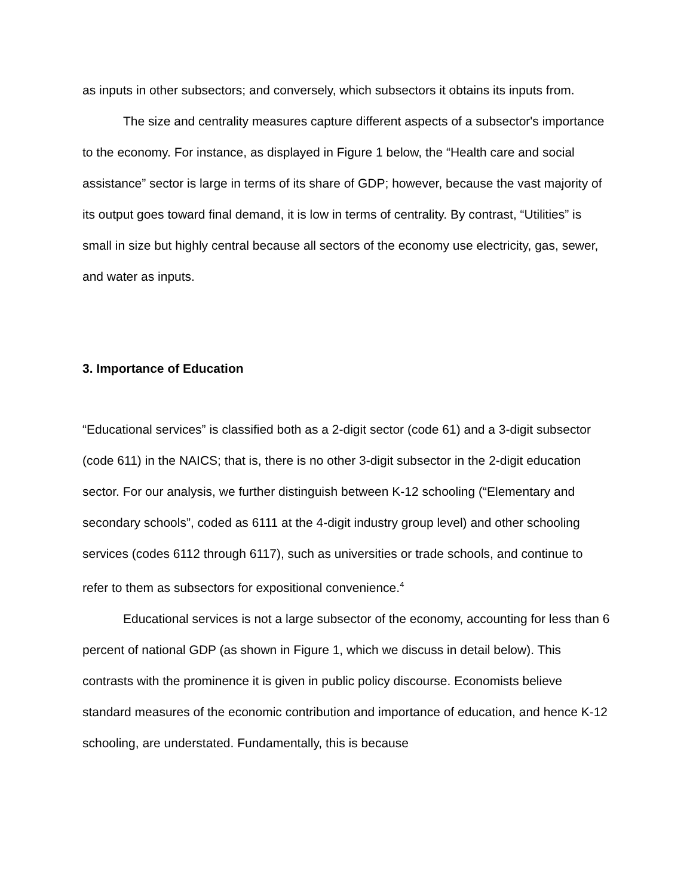as inputs in other subsectors; and conversely, which subsectors it obtains its inputs from.
The size and centrality measures capture different aspects of a subsector's importance to the economy. For instance, as displayed in Figure 1 below, the “Health care and social assistance” sector is large in terms of its share of GDP; however, because the vast majority of its output goes toward final demand, it is low in terms of centrality. By contrast, “Utilities” is small in size but highly central because all sectors of the economy use electricity, gas, sewer, and water as inputs.
3. Importance of Education
“Educational services” is classified both as a 2-digit sector (code 61) and a 3-digit subsector (code 611) in the NAICS; that is, there is no other 3-digit subsector in the 2-digit education sector. For our analysis, we further distinguish between K-12 schooling (“Elementary and secondary schools”, coded as 6111 at the 4-digit industry group level) and other schooling services (codes 6112 through 6117), such as universities or trade schools, and continue to refer to them as subsectors for expositional convenience.<sup>4</sup>
Educational services is not a large subsector of the economy, accounting for less than 6 percent of national GDP (as shown in Figure 1, which we discuss in detail below). This contrasts with the prominence it is given in public policy discourse. Economists believe standard measures of the economic contribution and importance of education, and hence K-12 schooling, are understated. Fundamentally, this is because